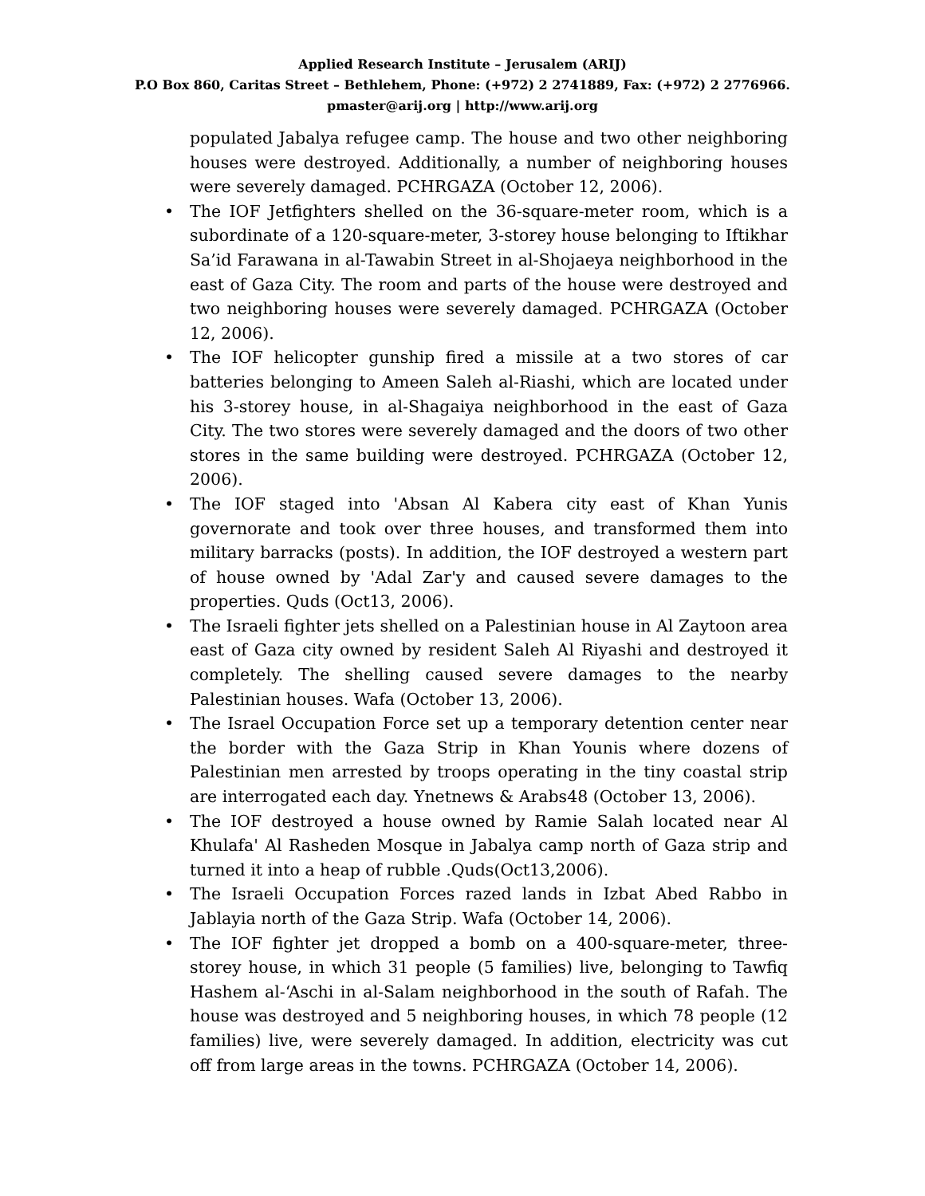Applied Research Institute – Jerusalem (ARIJ)
P.O Box 860, Caritas Street – Bethlehem, Phone: (+972) 2 2741889, Fax: (+972) 2 2776966.
pmaster@arij.org | http://www.arij.org
populated Jabalya refugee camp. The house and two other neighboring houses were destroyed. Additionally, a number of neighboring houses were severely damaged. PCHRGAZA (October 12, 2006).
• The IOF Jetfighters shelled on the 36-square-meter room, which is a subordinate of a 120-square-meter, 3-storey house belonging to Iftikhar Sa’id Farawana in al-Tawabin Street in al-Shojaeya neighborhood in the east of Gaza City. The room and parts of the house were destroyed and two neighboring houses were severely damaged. PCHRGAZA (October 12, 2006).
• The IOF helicopter gunship fired a missile at a two stores of car batteries belonging to Ameen Saleh al-Riashi, which are located under his 3-storey house, in al-Shagaiya neighborhood in the east of Gaza City. The two stores were severely damaged and the doors of two other stores in the same building were destroyed. PCHRGAZA (October 12, 2006).
• The IOF staged into 'Absan Al Kabera city east of Khan Yunis governorate and took over three houses, and transformed them into military barracks (posts). In addition, the IOF destroyed a western part of house owned by 'Adal Zar'y and caused severe damages to the properties. Quds (Oct13, 2006).
• The Israeli fighter jets shelled on a Palestinian house in Al Zaytoon area east of Gaza city owned by resident Saleh Al Riyashi and destroyed it completely. The shelling caused severe damages to the nearby Palestinian houses. Wafa (October 13, 2006).
• The Israel Occupation Force set up a temporary detention center near the border with the Gaza Strip in Khan Younis where dozens of Palestinian men arrested by troops operating in the tiny coastal strip are interrogated each day. Ynetnews & Arabs48 (October 13, 2006).
• The IOF destroyed a house owned by Ramie Salah located near Al Khulafa' Al Rasheden Mosque in Jabalya camp north of Gaza strip and turned it into a heap of rubble .Quds(Oct13,2006).
• The Israeli Occupation Forces razed lands in Izbat Abed Rabbo in Jablayia north of the Gaza Strip. Wafa (October 14, 2006).
• The IOF fighter jet dropped a bomb on a 400-square-meter, three-storey house, in which 31 people (5 families) live, belonging to Tawfiq Hashem al-‘Aschi in al-Salam neighborhood in the south of Rafah. The house was destroyed and 5 neighboring houses, in which 78 people (12 families) live, were severely damaged. In addition, electricity was cut off from large areas in the towns. PCHRGAZA (October 14, 2006).